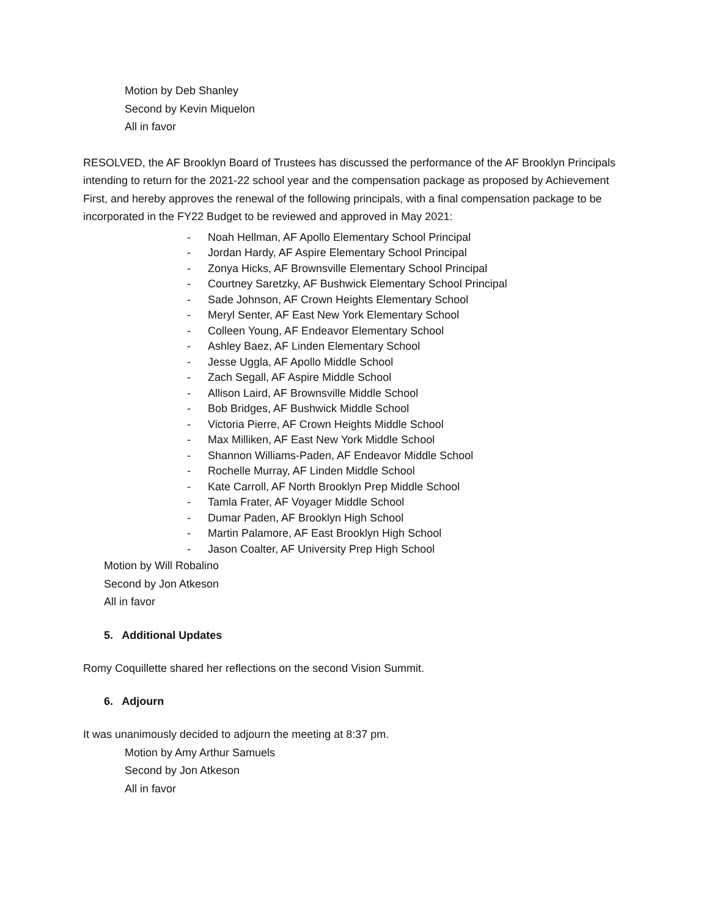Motion by Deb Shanley
Second by Kevin Miquelon
All in favor
RESOLVED, the AF Brooklyn Board of Trustees has discussed the performance of the AF Brooklyn Principals intending to return for the 2021-22 school year and the compensation package as proposed by Achievement First, and hereby approves the renewal of the following principals, with a final compensation package to be incorporated in the FY22 Budget to be reviewed and approved in May 2021:
- Noah Hellman, AF Apollo Elementary School Principal
- Jordan Hardy, AF Aspire Elementary School Principal
- Zonya Hicks, AF Brownsville Elementary School Principal
- Courtney Saretzky, AF Bushwick Elementary School Principal
- Sade Johnson, AF Crown Heights Elementary School
- Meryl Senter, AF East New York Elementary School
- Colleen Young, AF Endeavor Elementary School
- Ashley Baez, AF Linden Elementary School
- Jesse Uggla, AF Apollo Middle School
- Zach Segall, AF Aspire Middle School
- Allison Laird, AF Brownsville Middle School
- Bob Bridges, AF Bushwick Middle School
- Victoria Pierre, AF Crown Heights Middle School
- Max Milliken, AF East New York Middle School
- Shannon Williams-Paden, AF Endeavor Middle School
- Rochelle Murray, AF Linden Middle School
- Kate Carroll, AF North Brooklyn Prep Middle School
- Tamla Frater, AF Voyager Middle School
- Dumar Paden, AF Brooklyn High School
- Martin Palamore, AF East Brooklyn High School
- Jason Coalter, AF University Prep High School
Motion by Will Robalino
Second by Jon Atkeson
All in favor
5. Additional Updates
Romy Coquillette shared her reflections on the second Vision Summit.
6. Adjourn
It was unanimously decided to adjourn the meeting at 8:37 pm.
Motion by Amy Arthur Samuels
Second by Jon Atkeson
All in favor